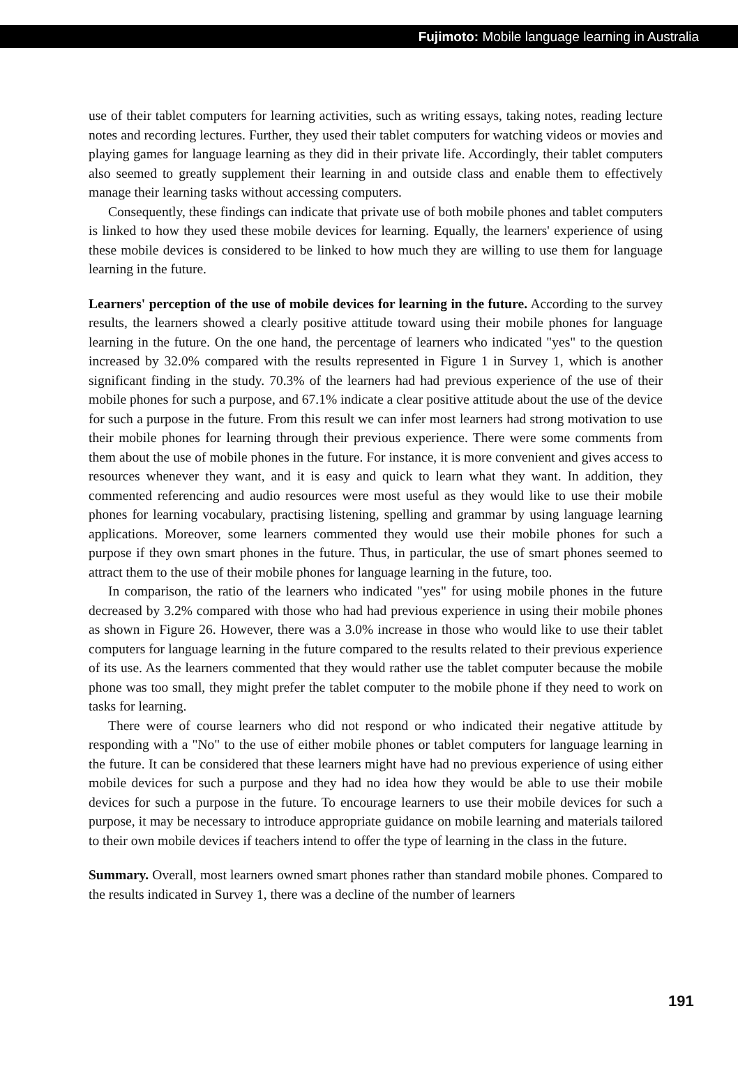Fujimoto: Mobile language learning in Australia
use of their tablet computers for learning activities, such as writing essays, taking notes, reading lecture notes and recording lectures. Further, they used their tablet computers for watching videos or movies and playing games for language learning as they did in their private life. Accordingly, their tablet computers also seemed to greatly supplement their learning in and outside class and enable them to effectively manage their learning tasks without accessing computers.
Consequently, these findings can indicate that private use of both mobile phones and tablet computers is linked to how they used these mobile devices for learning. Equally, the learners' experience of using these mobile devices is considered to be linked to how much they are willing to use them for language learning in the future.
Learners' perception of the use of mobile devices for learning in the future. According to the survey results, the learners showed a clearly positive attitude toward using their mobile phones for language learning in the future. On the one hand, the percentage of learners who indicated "yes" to the question increased by 32.0% compared with the results represented in Figure 1 in Survey 1, which is another significant finding in the study. 70.3% of the learners had had previous experience of the use of their mobile phones for such a purpose, and 67.1% indicate a clear positive attitude about the use of the device for such a purpose in the future. From this result we can infer most learners had strong motivation to use their mobile phones for learning through their previous experience. There were some comments from them about the use of mobile phones in the future. For instance, it is more convenient and gives access to resources whenever they want, and it is easy and quick to learn what they want. In addition, they commented referencing and audio resources were most useful as they would like to use their mobile phones for learning vocabulary, practising listening, spelling and grammar by using language learning applications. Moreover, some learners commented they would use their mobile phones for such a purpose if they own smart phones in the future. Thus, in particular, the use of smart phones seemed to attract them to the use of their mobile phones for language learning in the future, too.
In comparison, the ratio of the learners who indicated "yes" for using mobile phones in the future decreased by 3.2% compared with those who had had previous experience in using their mobile phones as shown in Figure 26. However, there was a 3.0% increase in those who would like to use their tablet computers for language learning in the future compared to the results related to their previous experience of its use. As the learners commented that they would rather use the tablet computer because the mobile phone was too small, they might prefer the tablet computer to the mobile phone if they need to work on tasks for learning.
There were of course learners who did not respond or who indicated their negative attitude by responding with a "No" to the use of either mobile phones or tablet computers for language learning in the future. It can be considered that these learners might have had no previous experience of using either mobile devices for such a purpose and they had no idea how they would be able to use their mobile devices for such a purpose in the future. To encourage learners to use their mobile devices for such a purpose, it may be necessary to introduce appropriate guidance on mobile learning and materials tailored to their own mobile devices if teachers intend to offer the type of learning in the class in the future.
Summary. Overall, most learners owned smart phones rather than standard mobile phones. Compared to the results indicated in Survey 1, there was a decline of the number of learners
191